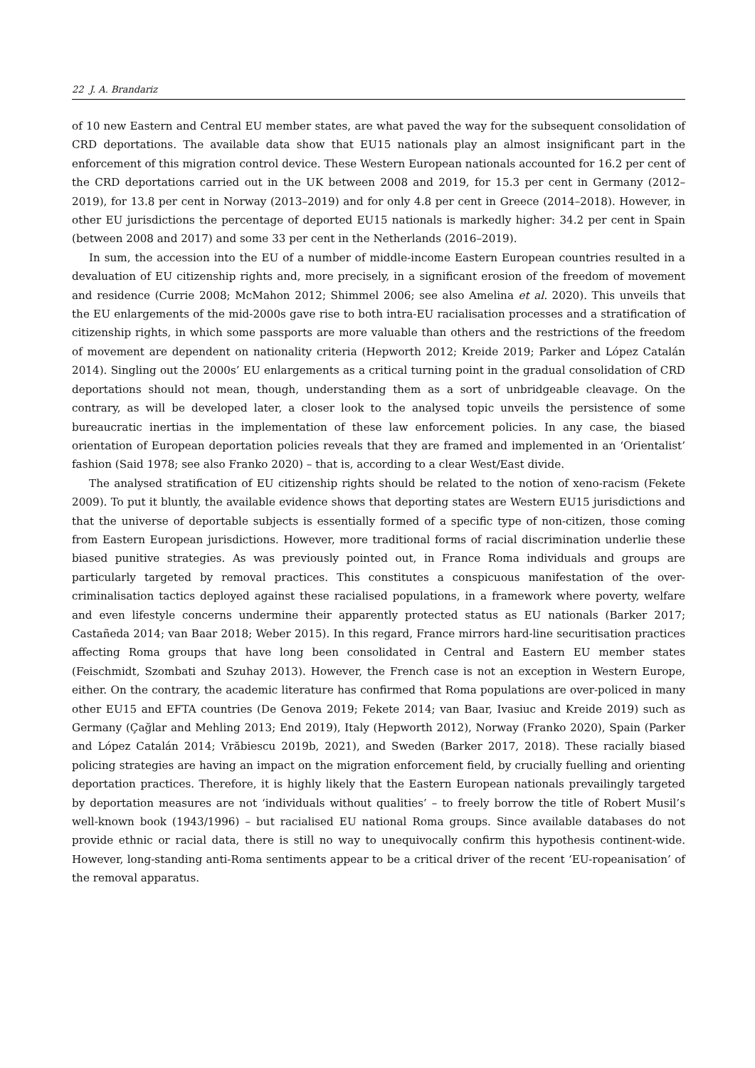22 J. A. Brandariz
of 10 new Eastern and Central EU member states, are what paved the way for the subsequent consolidation of CRD deportations. The available data show that EU15 nationals play an almost insignificant part in the enforcement of this migration control device. These Western European nationals accounted for 16.2 per cent of the CRD deportations carried out in the UK between 2008 and 2019, for 15.3 per cent in Germany (2012–2019), for 13.8 per cent in Norway (2013–2019) and for only 4.8 per cent in Greece (2014–2018). However, in other EU jurisdictions the percentage of deported EU15 nationals is markedly higher: 34.2 per cent in Spain (between 2008 and 2017) and some 33 per cent in the Netherlands (2016–2019).
In sum, the accession into the EU of a number of middle-income Eastern European countries resulted in a devaluation of EU citizenship rights and, more precisely, in a significant erosion of the freedom of movement and residence (Currie 2008; McMahon 2012; Shimmel 2006; see also Amelina et al. 2020). This unveils that the EU enlargements of the mid-2000s gave rise to both intra-EU racialisation processes and a stratification of citizenship rights, in which some passports are more valuable than others and the restrictions of the freedom of movement are dependent on nationality criteria (Hepworth 2012; Kreide 2019; Parker and López Catalán 2014). Singling out the 2000s’ EU enlargements as a critical turning point in the gradual consolidation of CRD deportations should not mean, though, understanding them as a sort of unbridgeable cleavage. On the contrary, as will be developed later, a closer look to the analysed topic unveils the persistence of some bureaucratic inertias in the implementation of these law enforcement policies. In any case, the biased orientation of European deportation policies reveals that they are framed and implemented in an ‘Orientalist’ fashion (Said 1978; see also Franko 2020) – that is, according to a clear West/East divide.
The analysed stratification of EU citizenship rights should be related to the notion of xeno-racism (Fekete 2009). To put it bluntly, the available evidence shows that deporting states are Western EU15 jurisdictions and that the universe of deportable subjects is essentially formed of a specific type of non-citizen, those coming from Eastern European jurisdictions. However, more traditional forms of racial discrimination underlie these biased punitive strategies. As was previously pointed out, in France Roma individuals and groups are particularly targeted by removal practices. This constitutes a conspicuous manifestation of the over-criminalisation tactics deployed against these racialised populations, in a framework where poverty, welfare and even lifestyle concerns undermine their apparently protected status as EU nationals (Barker 2017; Castañeda 2014; van Baar 2018; Weber 2015). In this regard, France mirrors hard-line securitisation practices affecting Roma groups that have long been consolidated in Central and Eastern EU member states (Feischmidt, Szombati and Szuhay 2013). However, the French case is not an exception in Western Europe, either. On the contrary, the academic literature has confirmed that Roma populations are over-policed in many other EU15 and EFTA countries (De Genova 2019; Fekete 2014; van Baar, Ivasiuc and Kreide 2019) such as Germany (Çağlar and Mehling 2013; End 2019), Italy (Hepworth 2012), Norway (Franko 2020), Spain (Parker and López Catalán 2014; Vrăbiescu 2019b, 2021), and Sweden (Barker 2017, 2018). These racially biased policing strategies are having an impact on the migration enforcement field, by crucially fuelling and orienting deportation practices. Therefore, it is highly likely that the Eastern European nationals prevailingly targeted by deportation measures are not ‘individuals without qualities’ – to freely borrow the title of Robert Musil’s well-known book (1943/1996) – but racialised EU national Roma groups. Since available databases do not provide ethnic or racial data, there is still no way to unequivocally confirm this hypothesis continent-wide. However, long-standing anti-Roma sentiments appear to be a critical driver of the recent ‘EU-ropeanisation’ of the removal apparatus.